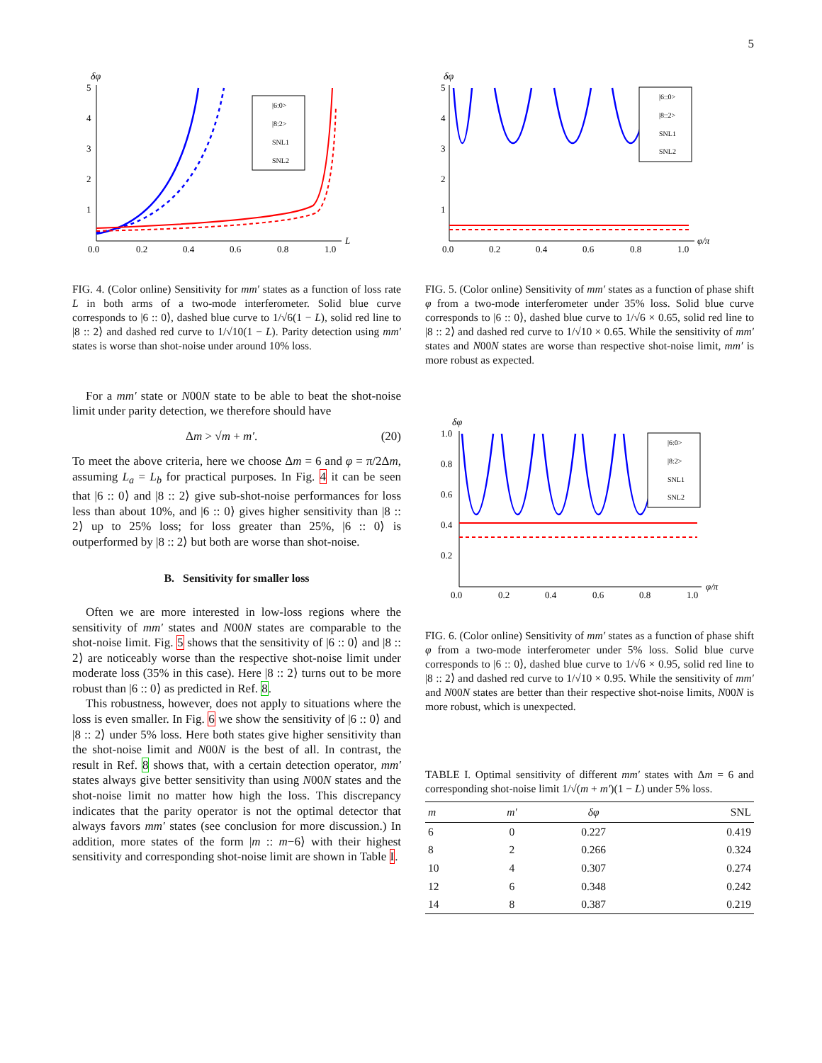5
δφ
5
4
3
2
1
0.0
0.2
0.4
0.6
0.8
1.0
L
|6:0>
|8:2>
SNL1
SNL2
FIG. 4. (Color online) Sensitivity for mm′ states as a function of loss rate L in both arms of a two-mode interferometer. Solid blue curve corresponds to |6 :: 0⟩, dashed blue curve to 1/√6(1 − L), solid red line to |8 :: 2⟩ and dashed red curve to 1/√10(1 − L). Parity detection using mm′ states is worse than shot-noise under around 10% loss.
For a mm′ state or N00N state to be able to beat the shot-noise limit under parity detection, we therefore should have
Δm > √m + m′. (20)
To meet the above criteria, here we choose Δm = 6 and φ = π/2Δm, assuming L<sub>a</sub> = L<sub>b</sub> for practical purposes. In Fig. 4 it can be seen that |6 :: 0⟩ and |8 :: 2⟩ give sub-shot-noise performances for loss less than about 10%, and |6 :: 0⟩ gives higher sensitivity than |8 :: 2⟩ up to 25% loss; for loss greater than 25%, |6 :: 0⟩ is outperformed by |8 :: 2⟩ but both are worse than shot-noise.
B. Sensitivity for smaller loss
Often we are more interested in low-loss regions where the sensitivity of mm′ states and N00N states are comparable to the shot-noise limit. Fig. 5 shows that the sensitivity of |6 :: 0⟩ and |8 :: 2⟩ are noticeably worse than the respective shot-noise limit under moderate loss (35% in this case). Here |8 :: 2⟩ turns out to be more robust than |6 :: 0⟩ as predicted in Ref. 8.
This robustness, however, does not apply to situations where the loss is even smaller. In Fig. 6 we show the sensitivity of |6 :: 0⟩ and |8 :: 2⟩ under 5% loss. Here both states give higher sensitivity than the shot-noise limit and N00N is the best of all. In contrast, the result in Ref. 8 shows that, with a certain detection operator, mm′ states always give better sensitivity than using N00N states and the shot-noise limit no matter how high the loss. This discrepancy indicates that the parity operator is not the optimal detector that always favors mm′ states (see conclusion for more discussion.) In addition, more states of the form |m :: m−6⟩ with their highest sensitivity and corresponding shot-noise limit are shown in Table I.
δφ
5
4
3
2
1
0.0
0.2
0.4
0.6
0.8
1.0
φ/π
|6::0>
|8::2>
SNL1
SNL2
FIG. 5. (Color online) Sensitivity of mm′ states as a function of phase shift φ from a two-mode interferometer under 35% loss. Solid blue curve corresponds to |6 :: 0⟩, dashed blue curve to 1/√6 × 0.65, solid red line to |8 :: 2⟩ and dashed red curve to 1/√10 × 0.65. While the sensitivity of mm′ states and N00N states are worse than respective shot-noise limit, mm′ is more robust as expected.
δφ
1.0
0.8
0.6
0.4
0.2
0.0
0.2
0.4
0.6
0.8
1.0
φ/π
|6:0>
|8:2>
SNL1
SNL2
FIG. 6. (Color online) Sensitivity of mm′ states as a function of phase shift φ from a two-mode interferometer under 5% loss. Solid blue curve corresponds to |6 :: 0⟩, dashed blue curve to 1/√6 × 0.95, solid red line to |8 :: 2⟩ and dashed red curve to 1/√10 × 0.95. While the sensitivity of mm′ and N00N states are better than their respective shot-noise limits, N00N is more robust, which is unexpected.
TABLE I. Optimal sensitivity of different mm′ states with Δm = 6 and corresponding shot-noise limit 1/√(m + m′)(1 − L) under 5% loss.
| m | m′ | δφ | SNL |
| --- | --- | --- | --- |
| 6 | 0 | 0.227 | 0.419 |
| 8 | 2 | 0.266 | 0.324 |
| 10 | 4 | 0.307 | 0.274 |
| 12 | 6 | 0.348 | 0.242 |
| 14 | 8 | 0.387 | 0.219 |